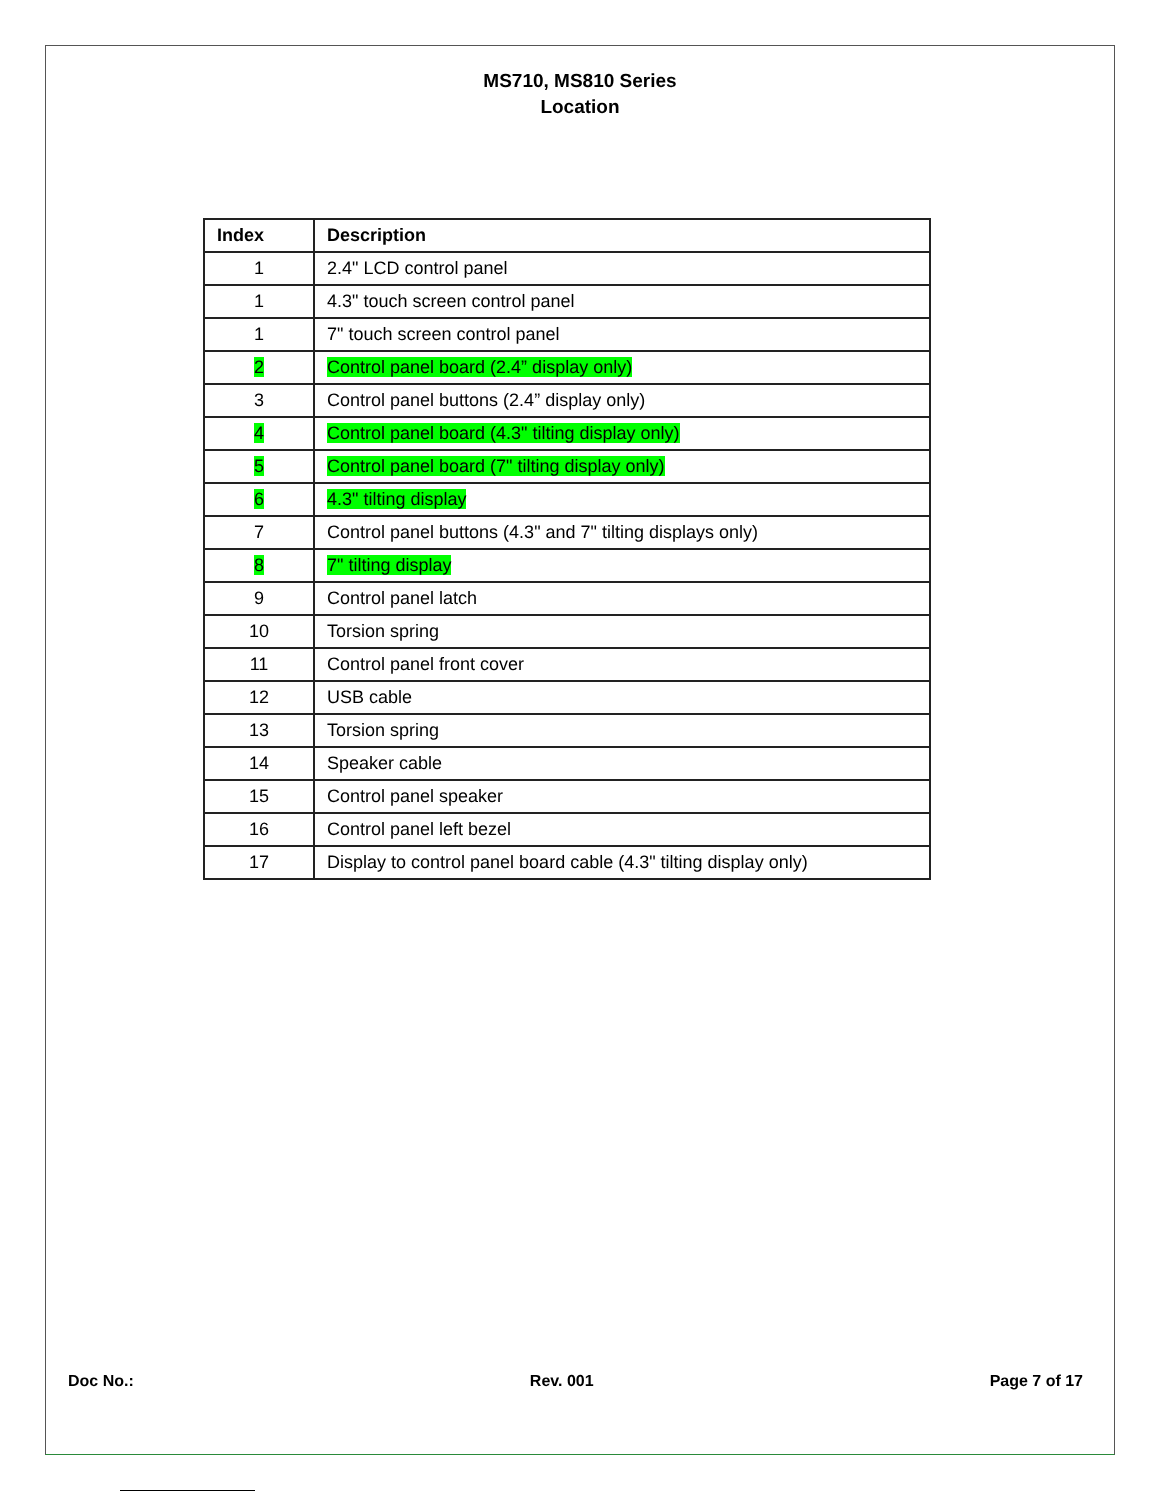MS710, MS810 Series
Location
| Index | Description |
| --- | --- |
| 1 | 2.4" LCD control panel |
| 1 | 4.3" touch screen control panel |
| 1 | 7" touch screen control panel |
| 2 | Control panel board (2.4” display only) |
| 3 | Control panel buttons (2.4” display only) |
| 4 | Control panel board (4.3" tilting display only) |
| 5 | Control panel board (7" tilting display only) |
| 6 | 4.3" tilting display |
| 7 | Control panel buttons (4.3" and 7" tilting displays only) |
| 8 | 7" tilting display |
| 9 | Control panel latch |
| 10 | Torsion spring |
| 11 | Control panel front cover |
| 12 | USB cable |
| 13 | Torsion spring |
| 14 | Speaker cable |
| 15 | Control panel speaker |
| 16 | Control panel left bezel |
| 17 | Display to control panel board cable (4.3" tilting display only) |
Doc No.: Rev. 001 Page 7 of 17